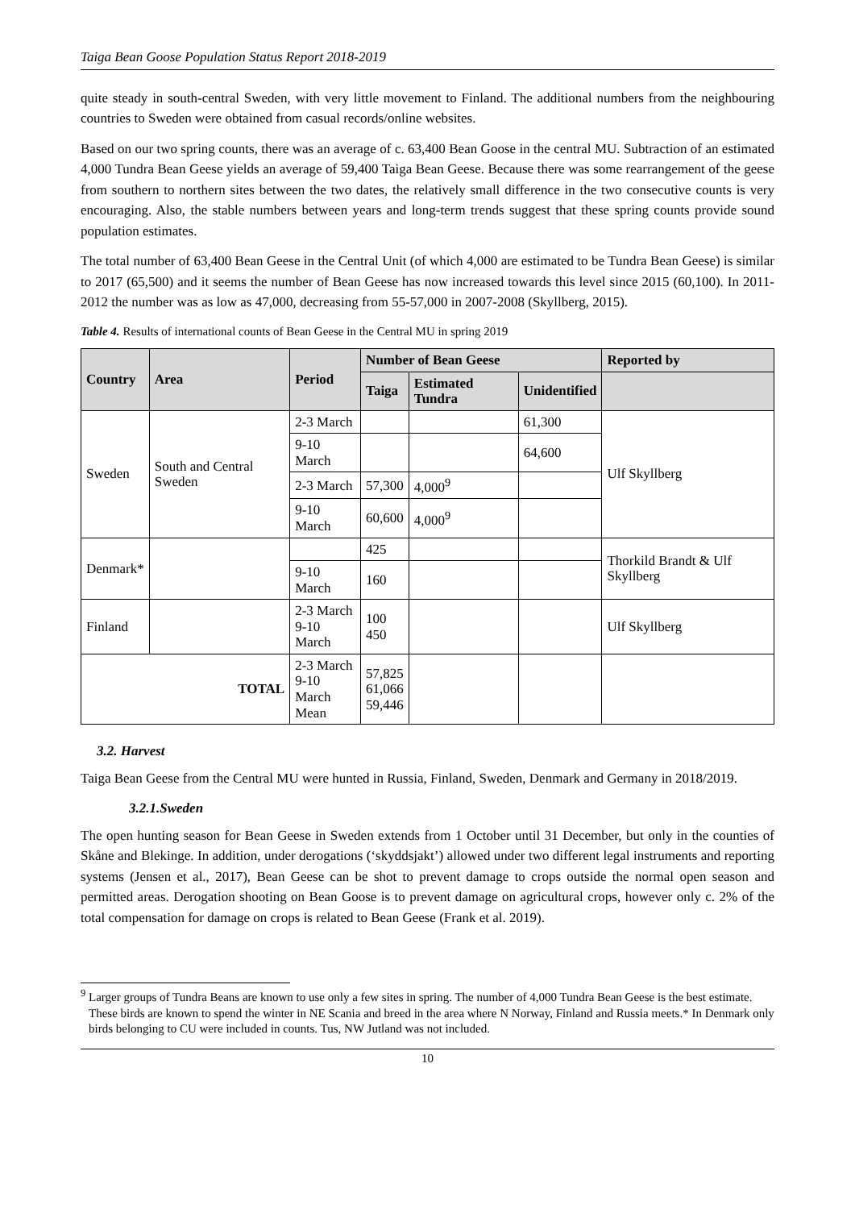Taiga Bean Goose Population Status Report 2018-2019
quite steady in south-central Sweden, with very little movement to Finland. The additional numbers from the neighbouring countries to Sweden were obtained from casual records/online websites.
Based on our two spring counts, there was an average of c. 63,400 Bean Goose in the central MU. Subtraction of an estimated 4,000 Tundra Bean Geese yields an average of 59,400 Taiga Bean Geese. Because there was some rearrangement of the geese from southern to northern sites between the two dates, the relatively small difference in the two consecutive counts is very encouraging. Also, the stable numbers between years and long-term trends suggest that these spring counts provide sound population estimates.
The total number of 63,400 Bean Geese in the Central Unit (of which 4,000 are estimated to be Tundra Bean Geese) is similar to 2017 (65,500) and it seems the number of Bean Geese has now increased towards this level since 2015 (60,100). In 2011-2012 the number was as low as 47,000, decreasing from 55-57,000 in 2007-2008 (Skyllberg, 2015).
Table 4. Results of international counts of Bean Geese in the Central MU in spring 2019
| Country | Area | Period | Number of Bean Geese | | | Reported by |
| --- | --- | --- | --- | --- | --- | --- |
| | | | Taiga | Estimated Tundra | Unidentified | |
| Sweden | South and Central Sweden | 2-3 March | | | 61,300 | Ulf Skyllberg |
| | | 9-10 March | | | 64,600 | |
| | | 2-3 March | 57,300 | 4,000<sup>9</sup> | | |
| | | 9-10 March | 60,600 | 4,000<sup>9</sup> | | |
| Denmark* | | | 425 | | | Thorkild Brandt & Ulf Skyllberg |
| | | 9-10 March | 160 | | | |
| Finland | | 2-3 March 9-10 March | 100 450 | | | Ulf Skyllberg |
| TOTAL | | 2-3 March 9-10 March Mean | 57,825 61,066 59,446 | | | |
3.2. Harvest
Taiga Bean Geese from the Central MU were hunted in Russia, Finland, Sweden, Denmark and Germany in 2018/2019.
3.2.1.Sweden
The open hunting season for Bean Geese in Sweden extends from 1 October until 31 December, but only in the counties of Skåne and Blekinge. In addition, under derogations (‘skyddsjakt’) allowed under two different legal instruments and reporting systems (Jensen et al., 2017), Bean Geese can be shot to prevent damage to crops outside the normal open season and permitted areas. Derogation shooting on Bean Goose is to prevent damage on agricultural crops, however only c. 2% of the total compensation for damage on crops is related to Bean Geese (Frank et al. 2019).
<sup>9</sup> Larger groups of Tundra Beans are known to use only a few sites in spring. The number of 4,000 Tundra Bean Geese is the best estimate. These birds are known to spend the winter in NE Scania and breed in the area where N Norway, Finland and Russia meets.* In Denmark only birds belonging to CU were included in counts. Tus, NW Jutland was not included.
10